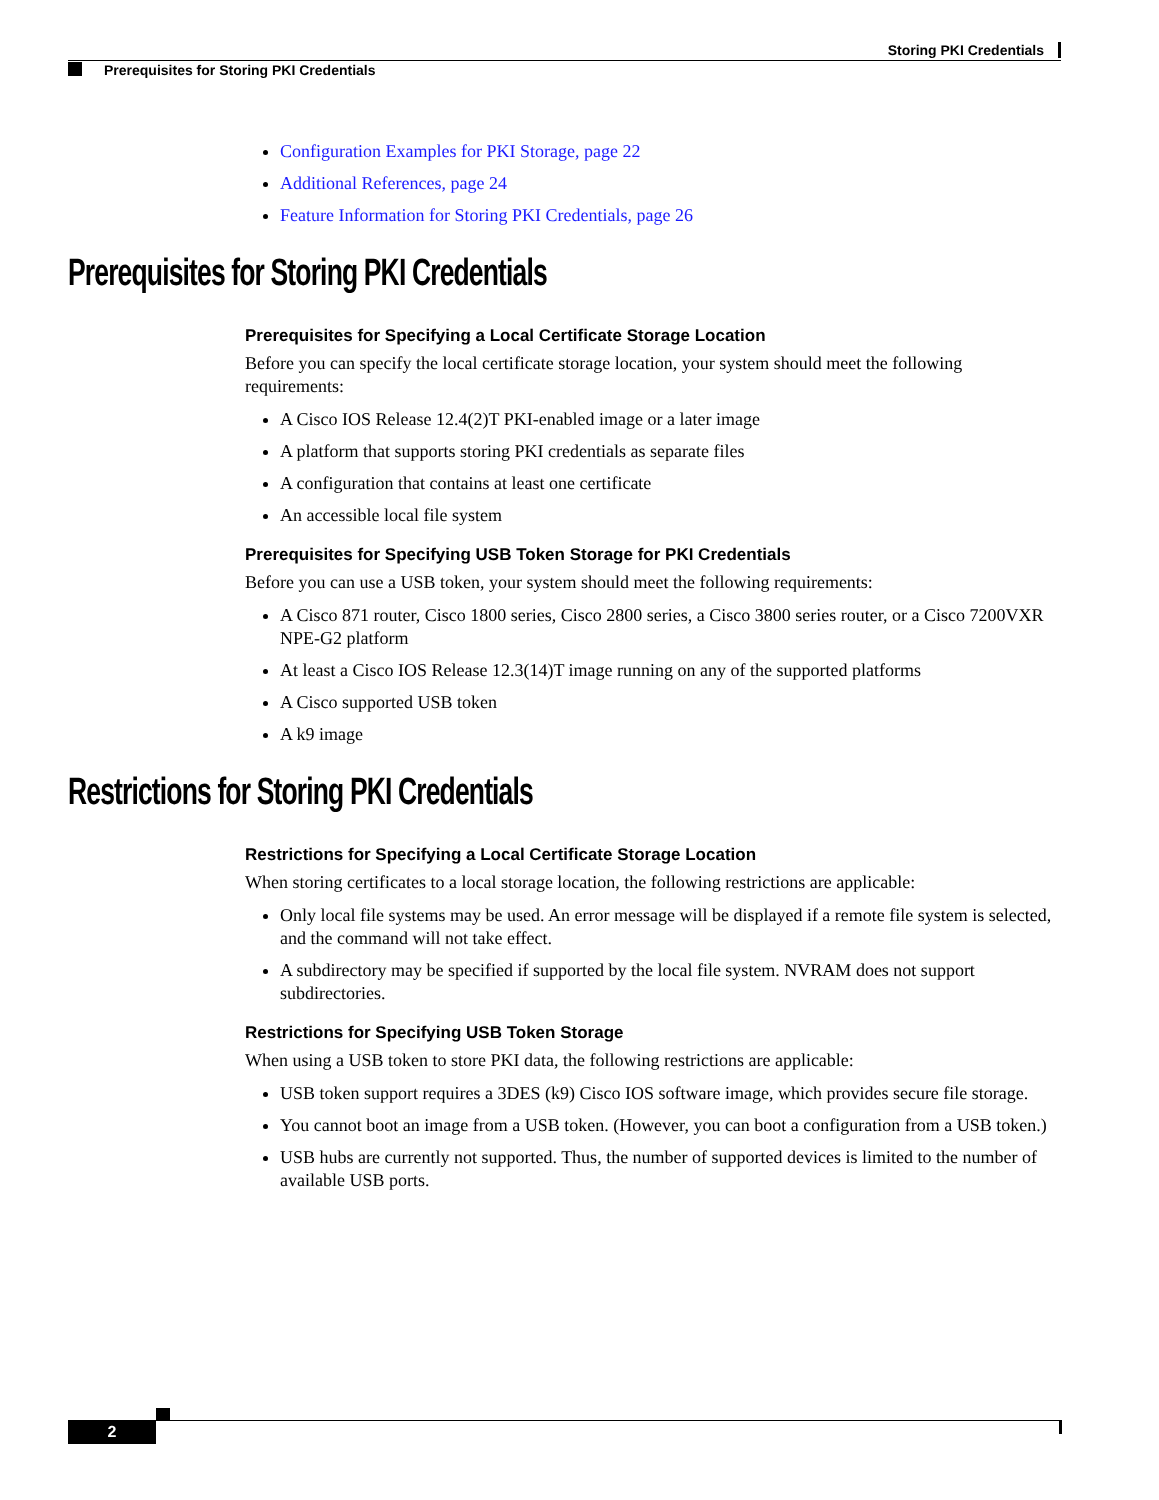Storing PKI Credentials
Prerequisites for Storing PKI Credentials
Configuration Examples for PKI Storage, page 22
Additional References, page 24
Feature Information for Storing PKI Credentials, page 26
Prerequisites for Storing PKI Credentials
Prerequisites for Specifying a Local Certificate Storage Location
Before you can specify the local certificate storage location, your system should meet the following requirements:
A Cisco IOS Release 12.4(2)T PKI-enabled image or a later image
A platform that supports storing PKI credentials as separate files
A configuration that contains at least one certificate
An accessible local file system
Prerequisites for Specifying USB Token Storage for PKI Credentials
Before you can use a USB token, your system should meet the following requirements:
A Cisco 871 router, Cisco 1800 series, Cisco 2800 series, a Cisco 3800 series router, or a Cisco 7200VXR NPE-G2 platform
At least a Cisco IOS Release 12.3(14)T image running on any of the supported platforms
A Cisco supported USB token
A k9 image
Restrictions for Storing PKI Credentials
Restrictions for Specifying a Local Certificate Storage Location
When storing certificates to a local storage location, the following restrictions are applicable:
Only local file systems may be used. An error message will be displayed if a remote file system is selected, and the command will not take effect.
A subdirectory may be specified if supported by the local file system. NVRAM does not support subdirectories.
Restrictions for Specifying USB Token Storage
When using a USB token to store PKI data, the following restrictions are applicable:
USB token support requires a 3DES (k9) Cisco IOS software image, which provides secure file storage.
You cannot boot an image from a USB token. (However, you can boot a configuration from a USB token.)
USB hubs are currently not supported. Thus, the number of supported devices is limited to the number of available USB ports.
2